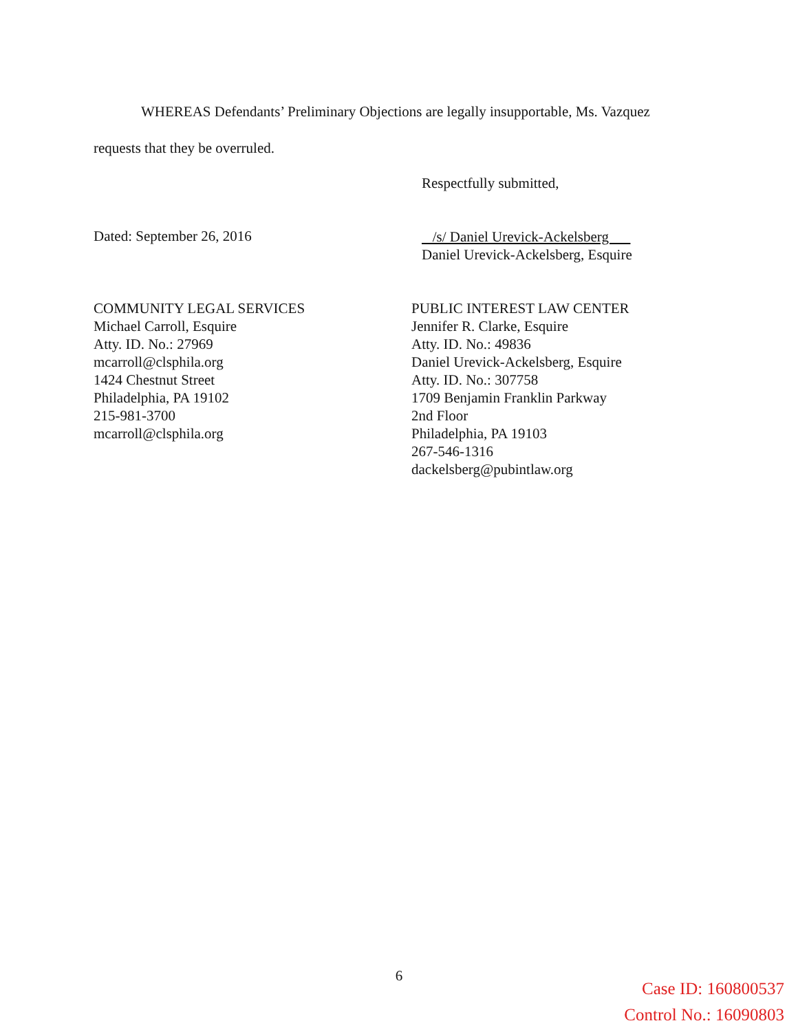WHEREAS Defendants’ Preliminary Objections are legally insupportable, Ms. Vazquez requests that they be overruled.
Respectfully submitted,
Dated: September 26, 2016
/s/ Daniel Urevick-Ackelsberg
Daniel Urevick-Ackelsberg, Esquire
COMMUNITY LEGAL SERVICES
Michael Carroll, Esquire
Atty. ID. No.: 27969
mcarroll@clsphila.org
1424 Chestnut Street
Philadelphia, PA 19102
215-981-3700
mcarroll@clsphila.org
PUBLIC INTEREST LAW CENTER
Jennifer R. Clarke, Esquire
Atty. ID. No.: 49836
Daniel Urevick-Ackelsberg, Esquire
Atty. ID. No.: 307758
1709 Benjamin Franklin Parkway
2nd Floor
Philadelphia, PA 19103
267-546-1316
dackelsberg@pubintlaw.org
6
Case ID: 160800537
Control No.: 16090803